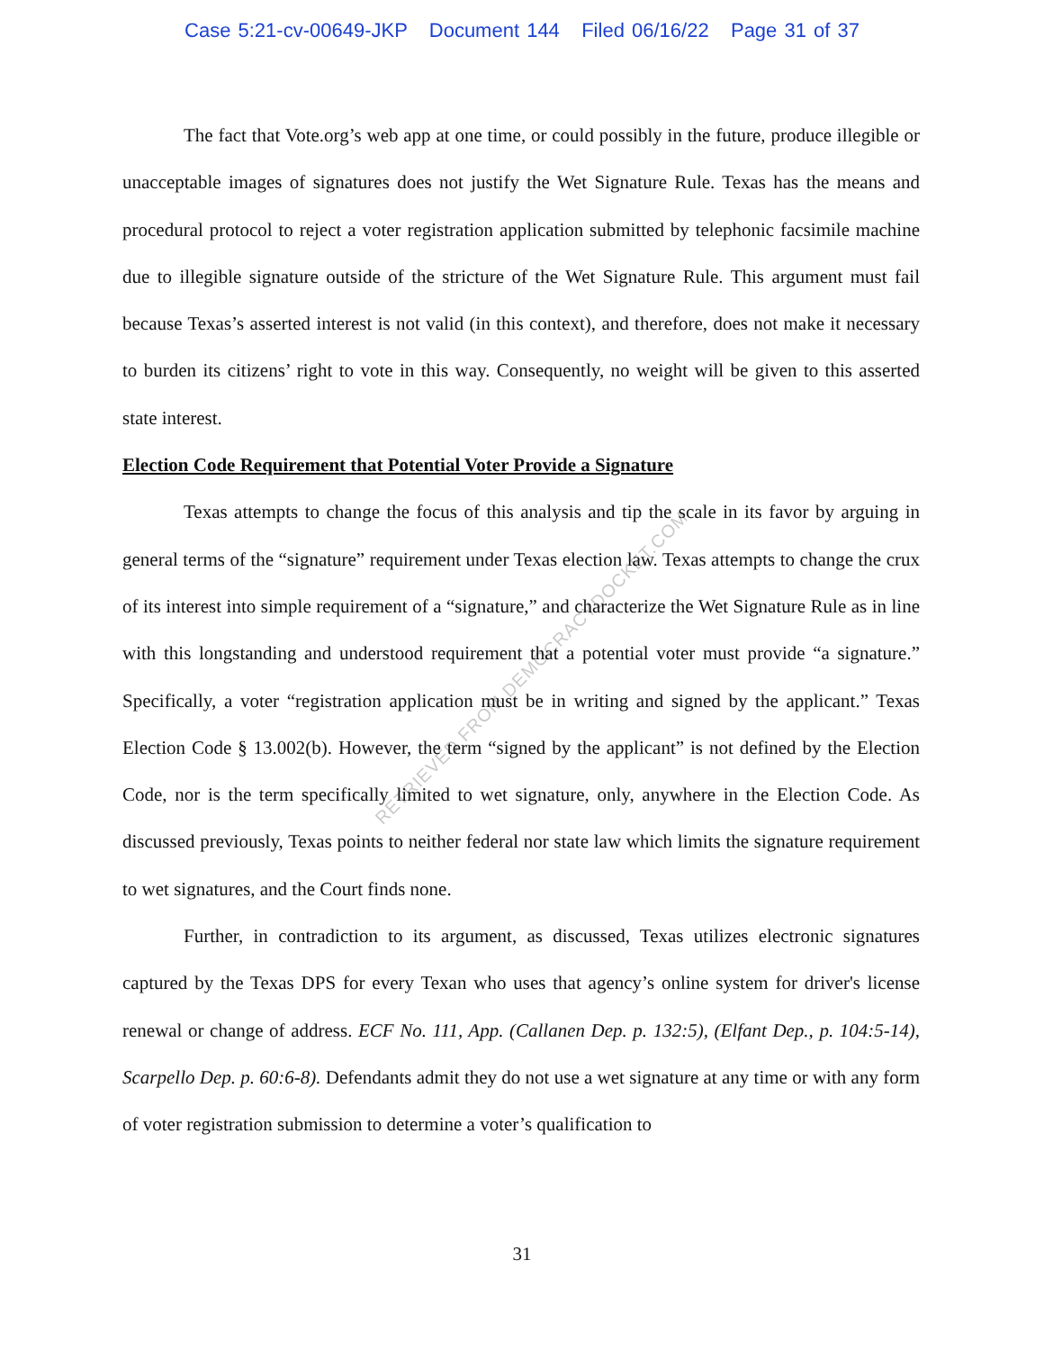Case 5:21-cv-00649-JKP Document 144 Filed 06/16/22 Page 31 of 37
The fact that Vote.org’s web app at one time, or could possibly in the future, produce illegible or unacceptable images of signatures does not justify the Wet Signature Rule. Texas has the means and procedural protocol to reject a voter registration application submitted by telephonic facsimile machine due to illegible signature outside of the stricture of the Wet Signature Rule. This argument must fail because Texas’s asserted interest is not valid (in this context), and therefore, does not make it necessary to burden its citizens’ right to vote in this way. Consequently, no weight will be given to this asserted state interest.
Election Code Requirement that Potential Voter Provide a Signature
Texas attempts to change the focus of this analysis and tip the scale in its favor by arguing in general terms of the “signature” requirement under Texas election law. Texas attempts to change the crux of its interest into simple requirement of a “signature,” and characterize the Wet Signature Rule as in line with this longstanding and understood requirement that a potential voter must provide “a signature.” Specifically, a voter “registration application must be in writing and signed by the applicant.” Texas Election Code § 13.002(b). However, the term “signed by the applicant” is not defined by the Election Code, nor is the term specifically limited to wet signature, only, anywhere in the Election Code. As discussed previously, Texas points to neither federal nor state law which limits the signature requirement to wet signatures, and the Court finds none.
Further, in contradiction to its argument, as discussed, Texas utilizes electronic signatures captured by the Texas DPS for every Texan who uses that agency’s online system for driver's license renewal or change of address. ECF No. 111, App. (Callanen Dep. p. 132:5), (Elfant Dep., p. 104:5-14), Scarpello Dep. p. 60:6-8). Defendants admit they do not use a wet signature at any time or with any form of voter registration submission to determine a voter’s qualification to
RETRIEVED FROM DEMOCRACYDOCKET.COM
31